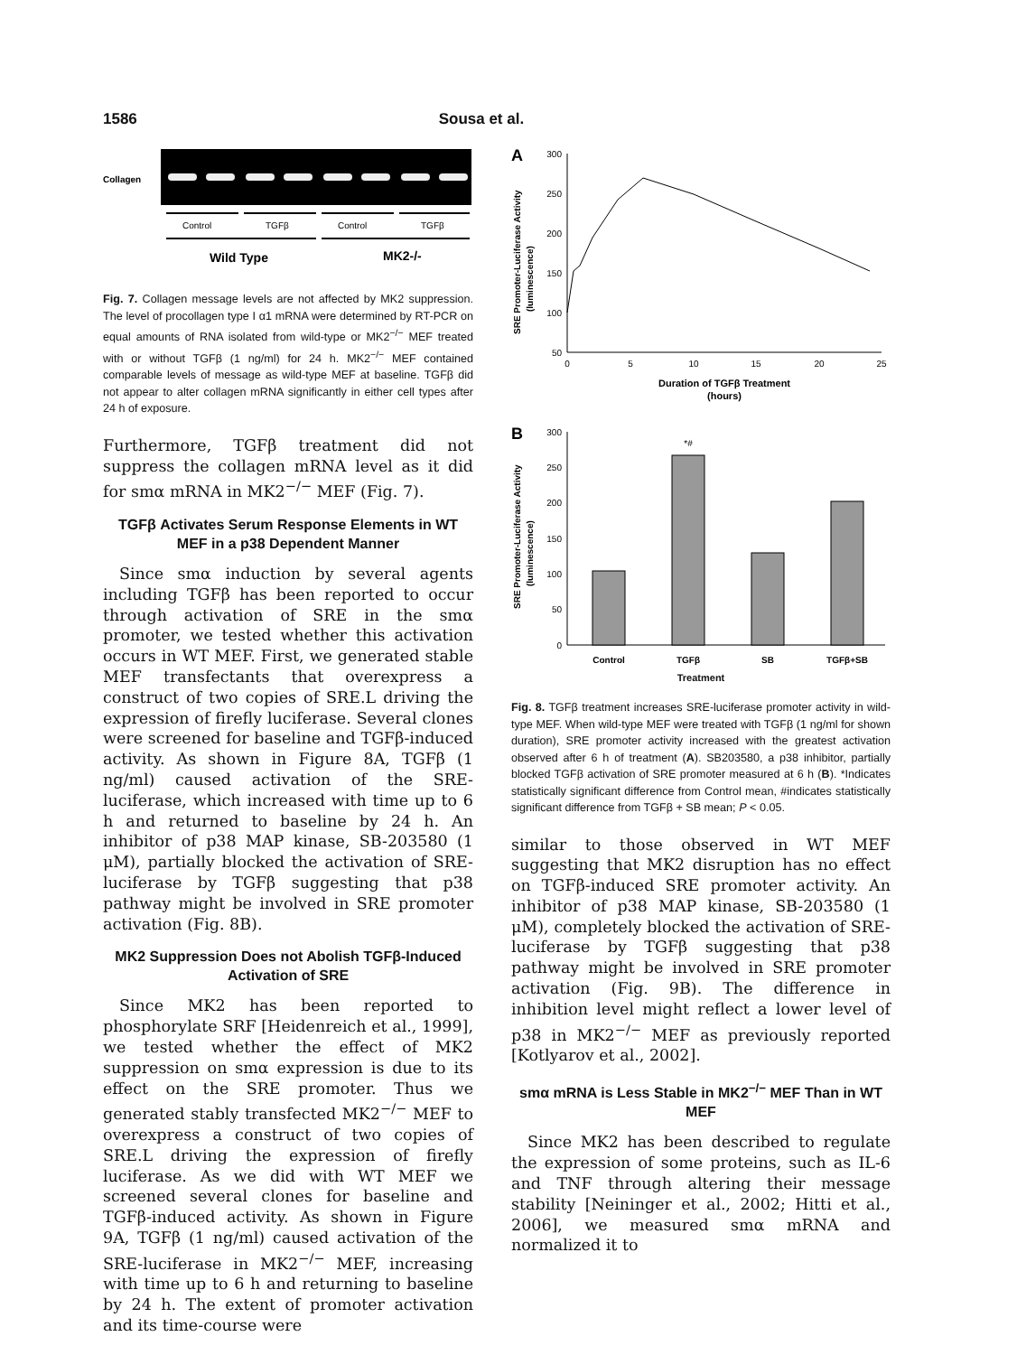1586 Sousa et al.
Collagen
Control
TGFβ
Control
TGFβ
Wild Type
MK2-/-
Fig. 7. Collagen message levels are not affected by MK2 suppression. The level of procollagen type I α1 mRNA were determined by RT-PCR on equal amounts of RNA isolated from wild-type or MK2<sup>−/−</sup> MEF treated with or without TGFβ (1 ng/ml) for 24 h. MK2<sup>−/−</sup> MEF contained comparable levels of message as wild-type MEF at baseline. TGFβ did not appear to alter collagen mRNA significantly in either cell types after 24 h of exposure.
Furthermore, TGFβ treatment did not suppress the collagen mRNA level as it did for smα mRNA in MK2<sup>−/−</sup> MEF (Fig. 7).
TGFβ Activates Serum Response Elements in WT MEF in a p38 Dependent Manner
Since smα induction by several agents including TGFβ has been reported to occur through activation of SRE in the smα promoter, we tested whether this activation occurs in WT MEF. First, we generated stable MEF transfectants that overexpress a construct of two copies of SRE.L driving the expression of firefly luciferase. Several clones were screened for baseline and TGFβ-induced activity. As shown in Figure 8A, TGFβ (1 ng/ml) caused activation of the SRE-luciferase, which increased with time up to 6 h and returned to baseline by 24 h. An inhibitor of p38 MAP kinase, SB-203580 (1 μM), partially blocked the activation of SRE-luciferase by TGFβ suggesting that p38 pathway might be involved in SRE promoter activation (Fig. 8B).
MK2 Suppression Does not Abolish TGFβ-Induced Activation of SRE
Since MK2 has been reported to phosphorylate SRF [Heidenreich et al., 1999], we tested whether the effect of MK2 suppression on smα expression is due to its effect on the SRE promoter. Thus we generated stably transfected MK2<sup>−/−</sup> MEF to overexpress a construct of two copies of SRE.L driving the expression of firefly luciferase. As we did with WT MEF we screened several clones for baseline and TGFβ-induced activity. As shown in Figure 9A, TGFβ (1 ng/ml) caused activation of the SRE-luciferase in MK2<sup>−/−</sup> MEF, increasing with time up to 6 h and returning to baseline by 24 h. The extent of promoter activation and its time-course were
A
SRE Promoter-Luciferase Activity
(luminescence)
300
250
200
150
100
50
0
5
10
15
20
25
Duration of TGFβ Treatment
(hours)
B
SRE Promoter-Luciferase Activity
(luminescence)
300
250
200
150
100
50
0
*#
Control
TGFβ
SB
TGFβ+SB
Treatment
Fig. 8. TGFβ treatment increases SRE-luciferase promoter activity in wild-type MEF. When wild-type MEF were treated with TGFβ (1 ng/ml for shown duration), SRE promoter activity increased with the greatest activation observed after 6 h of treatment (A). SB203580, a p38 inhibitor, partially blocked TGFβ activation of SRE promoter measured at 6 h (B). *Indicates statistically significant difference from Control mean, #indicates statistically significant difference from TGFβ + SB mean; P < 0.05.
similar to those observed in WT MEF suggesting that MK2 disruption has no effect on TGFβ-induced SRE promoter activity. An inhibitor of p38 MAP kinase, SB-203580 (1 μM), completely blocked the activation of SRE-luciferase by TGFβ suggesting that p38 pathway might be involved in SRE promoter activation (Fig. 9B). The difference in inhibition level might reflect a lower level of p38 in MK2<sup>−/−</sup> MEF as previously reported [Kotlyarov et al., 2002].
smα mRNA is Less Stable in MK2<sup>−/−</sup> MEF Than in WT MEF
Since MK2 has been described to regulate the expression of some proteins, such as IL-6 and TNF through altering their message stability [Neininger et al., 2002; Hitti et al., 2006], we measured smα mRNA and normalized it to